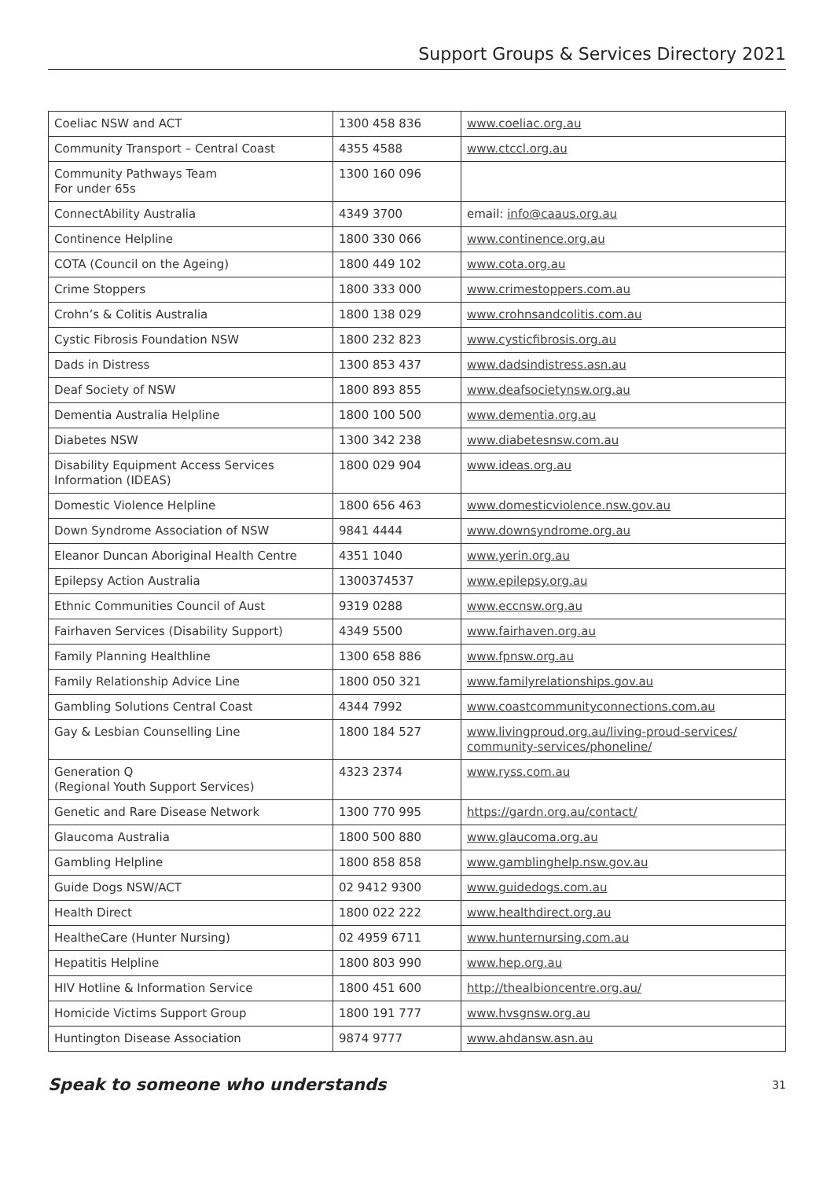Support Groups & Services Directory 2021
| Coeliac NSW and ACT | 1300 458 836 | www.coeliac.org.au |
| Community Transport – Central Coast | 4355 4588 | www.ctccl.org.au |
| Community Pathways Team For under 65s | 1300 160 096 | |
| ConnectAbility Australia | 4349 3700 | email: info@caaus.org.au |
| Continence Helpline | 1800 330 066 | www.continence.org.au |
| COTA (Council on the Ageing) | 1800 449 102 | www.cota.org.au |
| Crime Stoppers | 1800 333 000 | www.crimestoppers.com.au |
| Crohn’s & Colitis Australia | 1800 138 029 | www.crohnsandcolitis.com.au |
| Cystic Fibrosis Foundation NSW | 1800 232 823 | www.cysticfibrosis.org.au |
| Dads in Distress | 1300 853 437 | www.dadsindistress.asn.au |
| Deaf Society of NSW | 1800 893 855 | www.deafsocietynsw.org.au |
| Dementia Australia Helpline | 1800 100 500 | www.dementia.org.au |
| Diabetes NSW | 1300 342 238 | www.diabetesnsw.com.au |
| Disability Equipment Access Services Information (IDEAS) | 1800 029 904 | www.ideas.org.au |
| Domestic Violence Helpline | 1800 656 463 | www.domesticviolence.nsw.gov.au |
| Down Syndrome Association of NSW | 9841 4444 | www.downsyndrome.org.au |
| Eleanor Duncan Aboriginal Health Centre | 4351 1040 | www.yerin.org.au |
| Epilepsy Action Australia | 1300374537 | www.epilepsy.org.au |
| Ethnic Communities Council of Aust | 9319 0288 | www.eccnsw.org.au |
| Fairhaven Services (Disability Support) | 4349 5500 | www.fairhaven.org.au |
| Family Planning Healthline | 1300 658 886 | www.fpnsw.org.au |
| Family Relationship Advice Line | 1800 050 321 | www.familyrelationships.gov.au |
| Gambling Solutions Central Coast | 4344 7992 | www.coastcommunityconnections.com.au |
| Gay & Lesbian Counselling Line | 1800 184 527 | www.livingproud.org.au/living-proud-services/ community-services/phoneline/ |
| Generation Q (Regional Youth Support Services) | 4323 2374 | www.ryss.com.au |
| Genetic and Rare Disease Network | 1300 770 995 | https://gardn.org.au/contact/ |
| Glaucoma Australia | 1800 500 880 | www.glaucoma.org.au |
| Gambling Helpline | 1800 858 858 | www.gamblinghelp.nsw.gov.au |
| Guide Dogs NSW/ACT | 02 9412 9300 | www.guidedogs.com.au |
| Health Direct | 1800 022 222 | www.healthdirect.org.au |
| HealtheCare (Hunter Nursing) | 02 4959 6711 | www.hunternursing.com.au |
| Hepatitis Helpline | 1800 803 990 | www.hep.org.au |
| HIV Hotline & Information Service | 1800 451 600 | http://thealbioncentre.org.au/ |
| Homicide Victims Support Group | 1800 191 777 | www.hvsgnsw.org.au |
| Huntington Disease Association | 9874 9777 | www.ahdansw.asn.au |
Speak to someone who understands 31